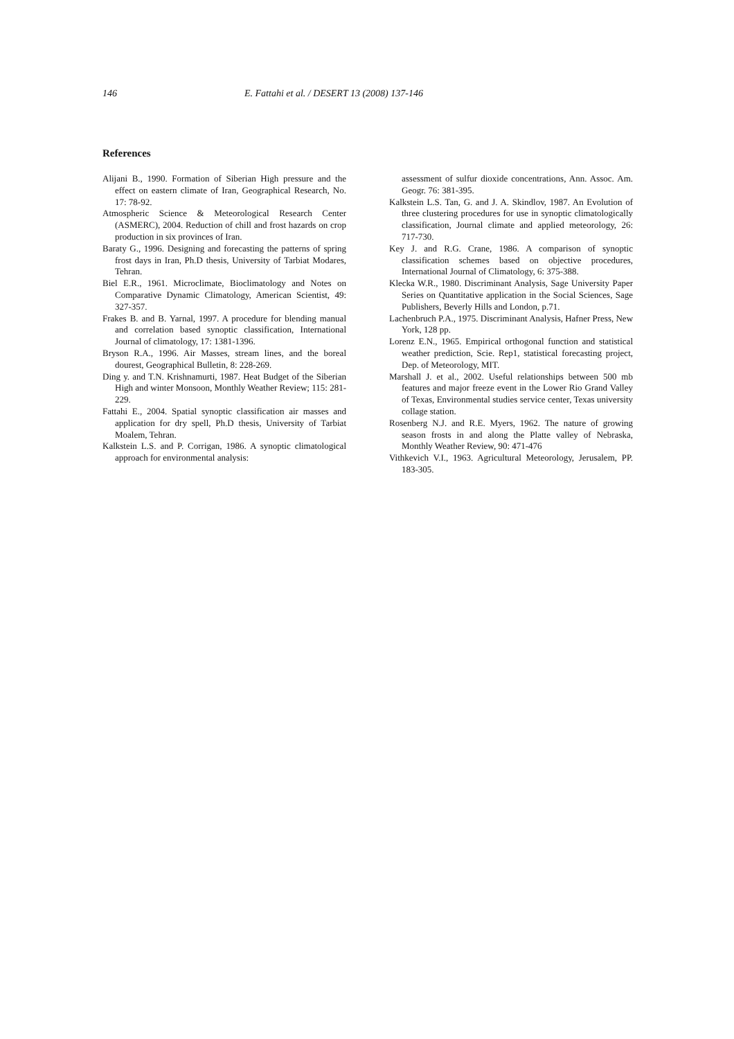146 E. Fattahi et al. / DESERT 13 (2008) 137-146
References
Alijani B., 1990. Formation of Siberian High pressure and the effect on eastern climate of Iran, Geographical Research, No. 17: 78-92.
Atmospheric Science & Meteorological Research Center (ASMERC), 2004. Reduction of chill and frost hazards on crop production in six provinces of Iran.
Baraty G., 1996. Designing and forecasting the patterns of spring frost days in Iran, Ph.D thesis, University of Tarbiat Modares, Tehran.
Biel E.R., 1961. Microclimate, Bioclimatology and Notes on Comparative Dynamic Climatology, American Scientist, 49: 327-357.
Frakes B. and B. Yarnal, 1997. A procedure for blending manual and correlation based synoptic classification, International Journal of climatology, 17: 1381-1396.
Bryson R.A., 1996. Air Masses, stream lines, and the boreal dourest, Geographical Bulletin, 8: 228-269.
Ding y. and T.N. Krishnamurti, 1987. Heat Budget of the Siberian High and winter Monsoon, Monthly Weather Review; 115: 281-229.
Fattahi E., 2004. Spatial synoptic classification air masses and application for dry spell, Ph.D thesis, University of Tarbiat Moalem, Tehran.
Kalkstein L.S. and P. Corrigan, 1986. A synoptic climatological approach for environmental analysis:
assessment of sulfur dioxide concentrations, Ann. Assoc. Am. Geogr. 76: 381-395.
Kalkstein L.S. Tan, G. and J. A. Skindlov, 1987. An Evolution of three clustering procedures for use in synoptic climatologically classification, Journal climate and applied meteorology, 26: 717-730.
Key J. and R.G. Crane, 1986. A comparison of synoptic classification schemes based on objective procedures, International Journal of Climatology, 6: 375-388.
Klecka W.R., 1980. Discriminant Analysis, Sage University Paper Series on Quantitative application in the Social Sciences, Sage Publishers, Beverly Hills and London, p.71.
Lachenbruch P.A., 1975. Discriminant Analysis, Hafner Press, New York, 128 pp.
Lorenz E.N., 1965. Empirical orthogonal function and statistical weather prediction, Scie. Rep1, statistical forecasting project, Dep. of Meteorology, MIT.
Marshall J. et al., 2002. Useful relationships between 500 mb features and major freeze event in the Lower Rio Grand Valley of Texas, Environmental studies service center, Texas university collage station.
Rosenberg N.J. and R.E. Myers, 1962. The nature of growing season frosts in and along the Platte valley of Nebraska, Monthly Weather Review, 90: 471-476
Vithkevich V.I., 1963. Agricultural Meteorology, Jerusalem, PP. 183-305.